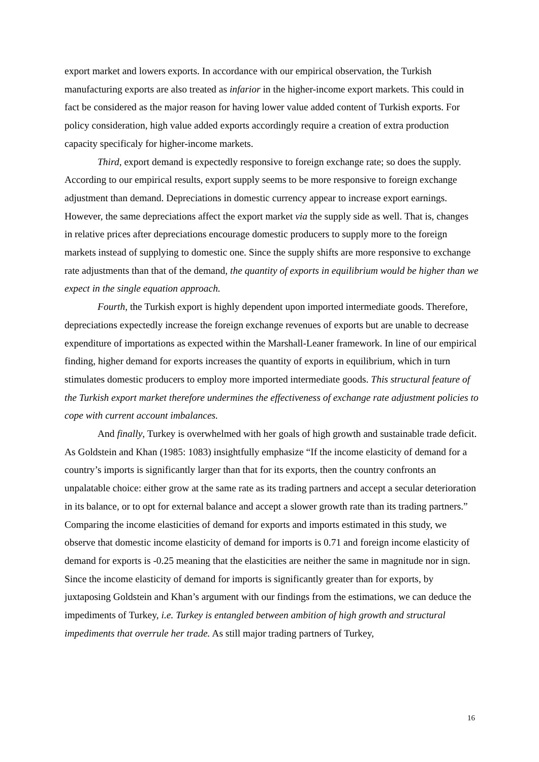export market and lowers exports. In accordance with our empirical observation, the Turkish manufacturing exports are also treated as infarior in the higher-income export markets. This could in fact be considered as the major reason for having lower value added content of Turkish exports. For policy consideration, high value added exports accordingly require a creation of extra production capacity specificaly for higher-income markets.
Third, export demand is expectedly responsive to foreign exchange rate; so does the supply. According to our empirical results, export supply seems to be more responsive to foreign exchange adjustment than demand. Depreciations in domestic currency appear to increase export earnings. However, the same depreciations affect the export market via the supply side as well. That is, changes in relative prices after depreciations encourage domestic producers to supply more to the foreign markets instead of supplying to domestic one. Since the supply shifts are more responsive to exchange rate adjustments than that of the demand, the quantity of exports in equilibrium would be higher than we expect in the single equation approach.
Fourth, the Turkish export is highly dependent upon imported intermediate goods. Therefore, depreciations expectedly increase the foreign exchange revenues of exports but are unable to decrease expenditure of importations as expected within the Marshall-Leaner framework. In line of our empirical finding, higher demand for exports increases the quantity of exports in equilibrium, which in turn stimulates domestic producers to employ more imported intermediate goods. This structural feature of the Turkish export market therefore undermines the effectiveness of exchange rate adjustment policies to cope with current account imbalances.
And finally, Turkey is overwhelmed with her goals of high growth and sustainable trade deficit. As Goldstein and Khan (1985: 1083) insightfully emphasize “If the income elasticity of demand for a country’s imports is significantly larger than that for its exports, then the country confronts an unpalatable choice: either grow at the same rate as its trading partners and accept a secular deterioration in its balance, or to opt for external balance and accept a slower growth rate than its trading partners.” Comparing the income elasticities of demand for exports and imports estimated in this study, we observe that domestic income elasticity of demand for imports is 0.71 and foreign income elasticity of demand for exports is -0.25 meaning that the elasticities are neither the same in magnitude nor in sign. Since the income elasticity of demand for imports is significantly greater than for exports, by juxtaposing Goldstein and Khan’s argument with our findings from the estimations, we can deduce the impediments of Turkey, i.e. Turkey is entangled between ambition of high growth and structural impediments that overrule her trade. As still major trading partners of Turkey,
16